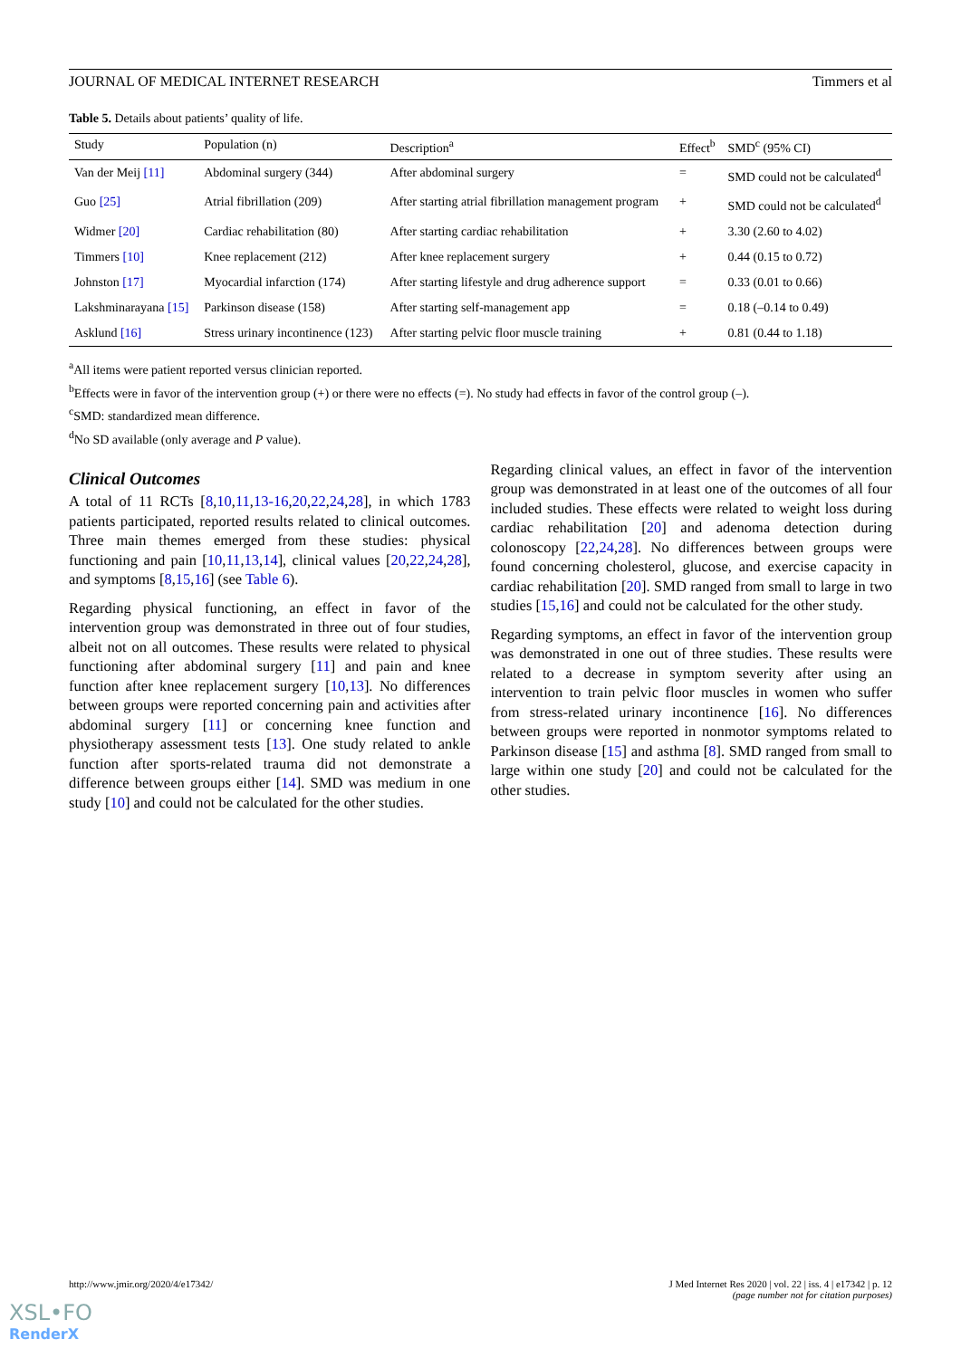JOURNAL OF MEDICAL INTERNET RESEARCH Timmers et al
Table 5. Details about patients’ quality of life.
| Study | Population (n) | Description<sup>a</sup> | Effect<sup>b</sup> | SMD<sup>c</sup> (95% CI) |
| --- | --- | --- | --- | --- |
| Van der Meij [11] | Abdominal surgery (344) | After abdominal surgery | = | SMD could not be calculated<sup>d</sup> |
| Guo [25] | Atrial fibrillation (209) | After starting atrial fibrillation management program | + | SMD could not be calculated<sup>d</sup> |
| Widmer [20] | Cardiac rehabilitation (80) | After starting cardiac rehabilitation | + | 3.30 (2.60 to 4.02) |
| Timmers [10] | Knee replacement (212) | After knee replacement surgery | + | 0.44 (0.15 to 0.72) |
| Johnston [17] | Myocardial infarction (174) | After starting lifestyle and drug adherence support | = | 0.33 (0.01 to 0.66) |
| Lakshminarayana [15] | Parkinson disease (158) | After starting self-management app | = | 0.18 (–0.14 to 0.49) |
| Asklund [16] | Stress urinary incontinence (123) | After starting pelvic floor muscle training | + | 0.81 (0.44 to 1.18) |
<sup>a</sup> All items were patient reported versus clinician reported.
<sup>b</sup> Effects were in favor of the intervention group (+) or there were no effects (=). No study had effects in favor of the control group (–).
<sup>c</sup> SMD: standardized mean difference.
<sup>d</sup> No SD available (only average and P value).
Clinical Outcomes
A total of 11 RCTs [8,10,11,13-16,20,22,24,28], in which 1783 patients participated, reported results related to clinical outcomes. Three main themes emerged from these studies: physical functioning and pain [10,11,13,14], clinical values [20,22,24,28], and symptoms [8,15,16] (see Table 6).
Regarding physical functioning, an effect in favor of the intervention group was demonstrated in three out of four studies, albeit not on all outcomes. These results were related to physical functioning after abdominal surgery [11] and pain and knee function after knee replacement surgery [10,13]. No differences between groups were reported concerning pain and activities after abdominal surgery [11] or concerning knee function and physiotherapy assessment tests [13]. One study related to ankle function after sports-related trauma did not demonstrate a difference between groups either [14]. SMD was medium in one study [10] and could not be calculated for the other studies.
Regarding clinical values, an effect in favor of the intervention group was demonstrated in at least one of the outcomes of all four included studies. These effects were related to weight loss during cardiac rehabilitation [20] and adenoma detection during colonoscopy [22,24,28]. No differences between groups were found concerning cholesterol, glucose, and exercise capacity in cardiac rehabilitation [20]. SMD ranged from small to large in two studies [15,16] and could not be calculated for the other study.
Regarding symptoms, an effect in favor of the intervention group was demonstrated in one out of three studies. These results were related to a decrease in symptom severity after using an intervention to train pelvic floor muscles in women who suffer from stress-related urinary incontinence [16]. No differences between groups were reported in nonmotor symptoms related to Parkinson disease [15] and asthma [8]. SMD ranged from small to large within one study [20] and could not be calculated for the other studies.
http://www.jmir.org/2020/4/e17342/ J Med Internet Res 2020 | vol. 22 | iss. 4 | e17342 | p. 12
(page number not for citation purposes)
XSL•FO
RenderX